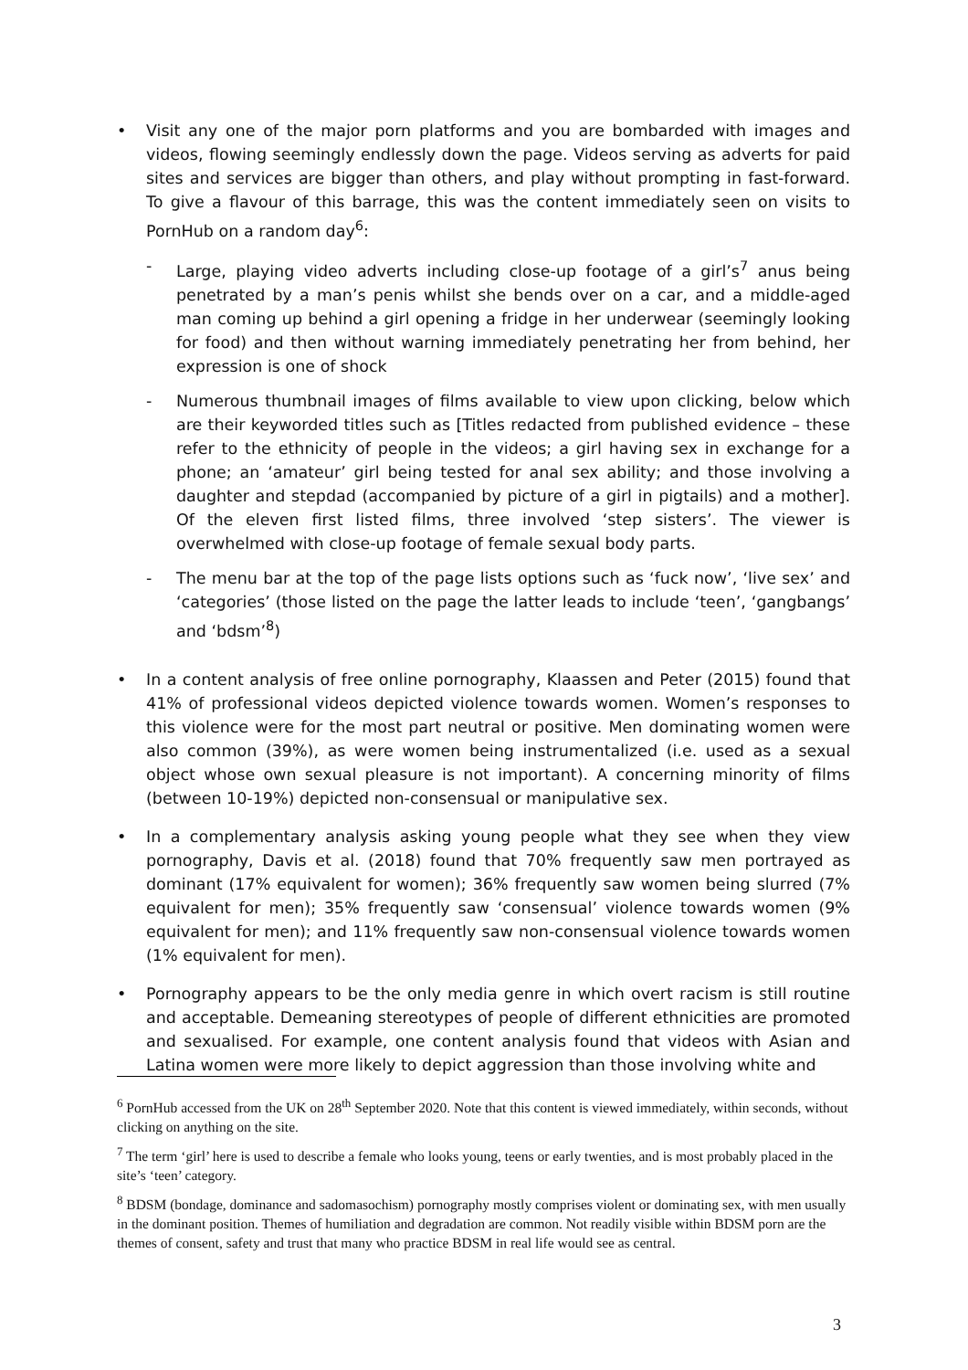• Visit any one of the major porn platforms and you are bombarded with images and videos, flowing seemingly endlessly down the page. Videos serving as adverts for paid sites and services are bigger than others, and play without prompting in fast-forward. To give a flavour of this barrage, this was the content immediately seen on visits to PornHub on a random day<sup>6</sup>:
- Large, playing video adverts including close-up footage of a girl’s<sup>7</sup> anus being penetrated by a man’s penis whilst she bends over on a car, and a middle-aged man coming up behind a girl opening a fridge in her underwear (seemingly looking for food) and then without warning immediately penetrating her from behind, her expression is one of shock
- Numerous thumbnail images of films available to view upon clicking, below which are their keyworded titles such as [Titles redacted from published evidence – these refer to the ethnicity of people in the videos; a girl having sex in exchange for a phone; an ‘amateur’ girl being tested for anal sex ability; and those involving a daughter and stepdad (accompanied by picture of a girl in pigtails) and a mother]. Of the eleven first listed films, three involved ‘step sisters’. The viewer is overwhelmed with close-up footage of female sexual body parts.
- The menu bar at the top of the page lists options such as ‘fuck now’, ‘live sex’ and ‘categories’ (those listed on the page the latter leads to include ‘teen’, ‘gangbangs’ and ‘bdsm’<sup>8</sup>)
• In a content analysis of free online pornography, Klaassen and Peter (2015) found that 41% of professional videos depicted violence towards women. Women’s responses to this violence were for the most part neutral or positive. Men dominating women were also common (39%), as were women being instrumentalized (i.e. used as a sexual object whose own sexual pleasure is not important). A concerning minority of films (between 10-19%) depicted non-consensual or manipulative sex.
• In a complementary analysis asking young people what they see when they view pornography, Davis et al. (2018) found that 70% frequently saw men portrayed as dominant (17% equivalent for women); 36% frequently saw women being slurred (7% equivalent for men); 35% frequently saw ‘consensual’ violence towards women (9% equivalent for men); and 11% frequently saw non-consensual violence towards women (1% equivalent for men).
• Pornography appears to be the only media genre in which overt racism is still routine and acceptable. Demeaning stereotypes of people of different ethnicities are promoted and sexualised. For example, one content analysis found that videos with Asian and Latina women were more likely to depict aggression than those involving white and
<sup>6</sup> PornHub accessed from the UK on 28<sup>th</sup> September 2020. Note that this content is viewed immediately, within seconds, without clicking on anything on the site.
<sup>7</sup> The term ‘girl’ here is used to describe a female who looks young, teens or early twenties, and is most probably placed in the site’s ‘teen’ category.
<sup>8</sup> BDSM (bondage, dominance and sadomasochism) pornography mostly comprises violent or dominating sex, with men usually in the dominant position. Themes of humiliation and degradation are common. Not readily visible within BDSM porn are the themes of consent, safety and trust that many who practice BDSM in real life would see as central.
3